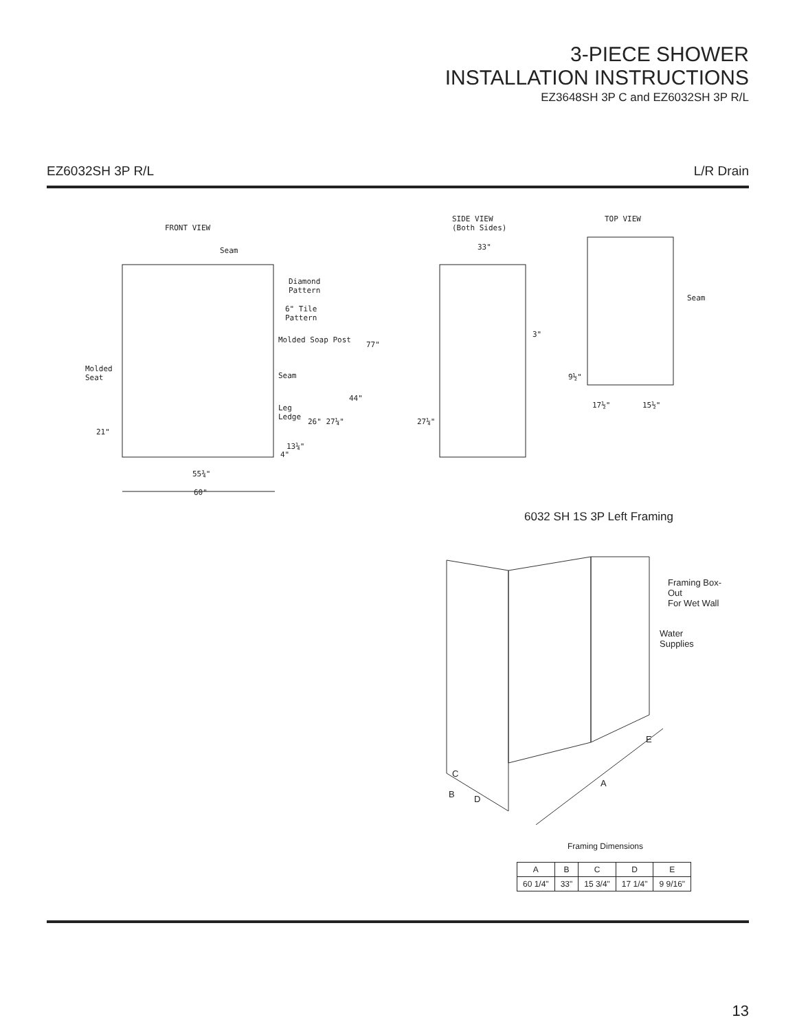3-PIECE SHOWER
INSTALLATION INSTRUCTIONS
EZ3648SH 3P C and EZ6032SH 3P R/L
EZ6032SH 3P R/L L/R Drain
FRONT VIEW
Seam
Diamond
Pattern
6" Tile
Pattern
Molded Soap Post
77"
Molded
Seat Seam
44"
Leg
Ledge
26" 27¼"
21"
13¼"
4"
55¾"
60"
SIDE VIEW
(Both Sides)
33"
3"
27¼"
TOP VIEW
Seam
9½"
17½" 15½"
6032 SH 1S 3P Left Framing
Framing Box-Out
For Wet Wall
Water
Supplies
E
A
C
B D
Framing Dimensions
| A | B | C | D | E |
| --- | --- | --- | --- | --- |
| 60 1/4" | 33" | 15 3/4" | 17 1/4" | 9 9/16" |
13